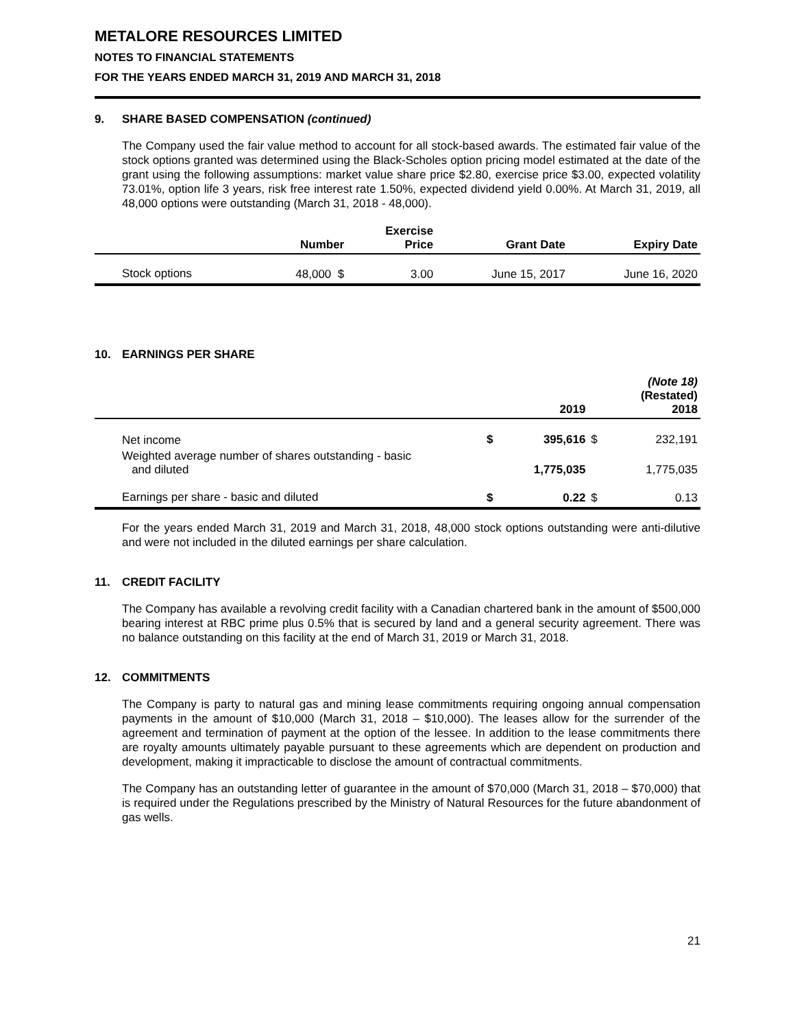METALORE RESOURCES LIMITED
NOTES TO FINANCIAL STATEMENTS
FOR THE YEARS ENDED MARCH 31, 2019 AND MARCH 31, 2018
9. SHARE BASED COMPENSATION (continued)
The Company used the fair value method to account for all stock-based awards. The estimated fair value of the stock options granted was determined using the Black-Scholes option pricing model estimated at the date of the grant using the following assumptions: market value share price $2.80, exercise price $3.00, expected volatility 73.01%, option life 3 years, risk free interest rate 1.50%, expected dividend yield 0.00%. At March 31, 2019, all 48,000 options were outstanding (March 31, 2018 - 48,000).
| | Number | Exercise Price | Grant Date | Expiry Date |
| --- | --- | --- | --- | --- |
| Stock options | 48,000 $ | 3.00 | June 15, 2017 | June 16, 2020 |
10. EARNINGS PER SHARE
| | | 2019 | | (Note 18) (Restated) 2018 |
| --- | --- | --- | --- | --- |
| Net income | $ | 395,616 | $ | 232,191 |
| Weighted average number of shares outstanding - basic and diluted | | 1,775,035 | | 1,775,035 |
| Earnings per share - basic and diluted | $ | 0.22 | $ | 0.13 |
For the years ended March 31, 2019 and March 31, 2018, 48,000 stock options outstanding were anti-dilutive and were not included in the diluted earnings per share calculation.
11. CREDIT FACILITY
The Company has available a revolving credit facility with a Canadian chartered bank in the amount of $500,000 bearing interest at RBC prime plus 0.5% that is secured by land and a general security agreement. There was no balance outstanding on this facility at the end of March 31, 2019 or March 31, 2018.
12. COMMITMENTS
The Company is party to natural gas and mining lease commitments requiring ongoing annual compensation payments in the amount of $10,000 (March 31, 2018 – $10,000). The leases allow for the surrender of the agreement and termination of payment at the option of the lessee. In addition to the lease commitments there are royalty amounts ultimately payable pursuant to these agreements which are dependent on production and development, making it impracticable to disclose the amount of contractual commitments.
The Company has an outstanding letter of guarantee in the amount of $70,000 (March 31, 2018 – $70,000) that is required under the Regulations prescribed by the Ministry of Natural Resources for the future abandonment of gas wells.
21